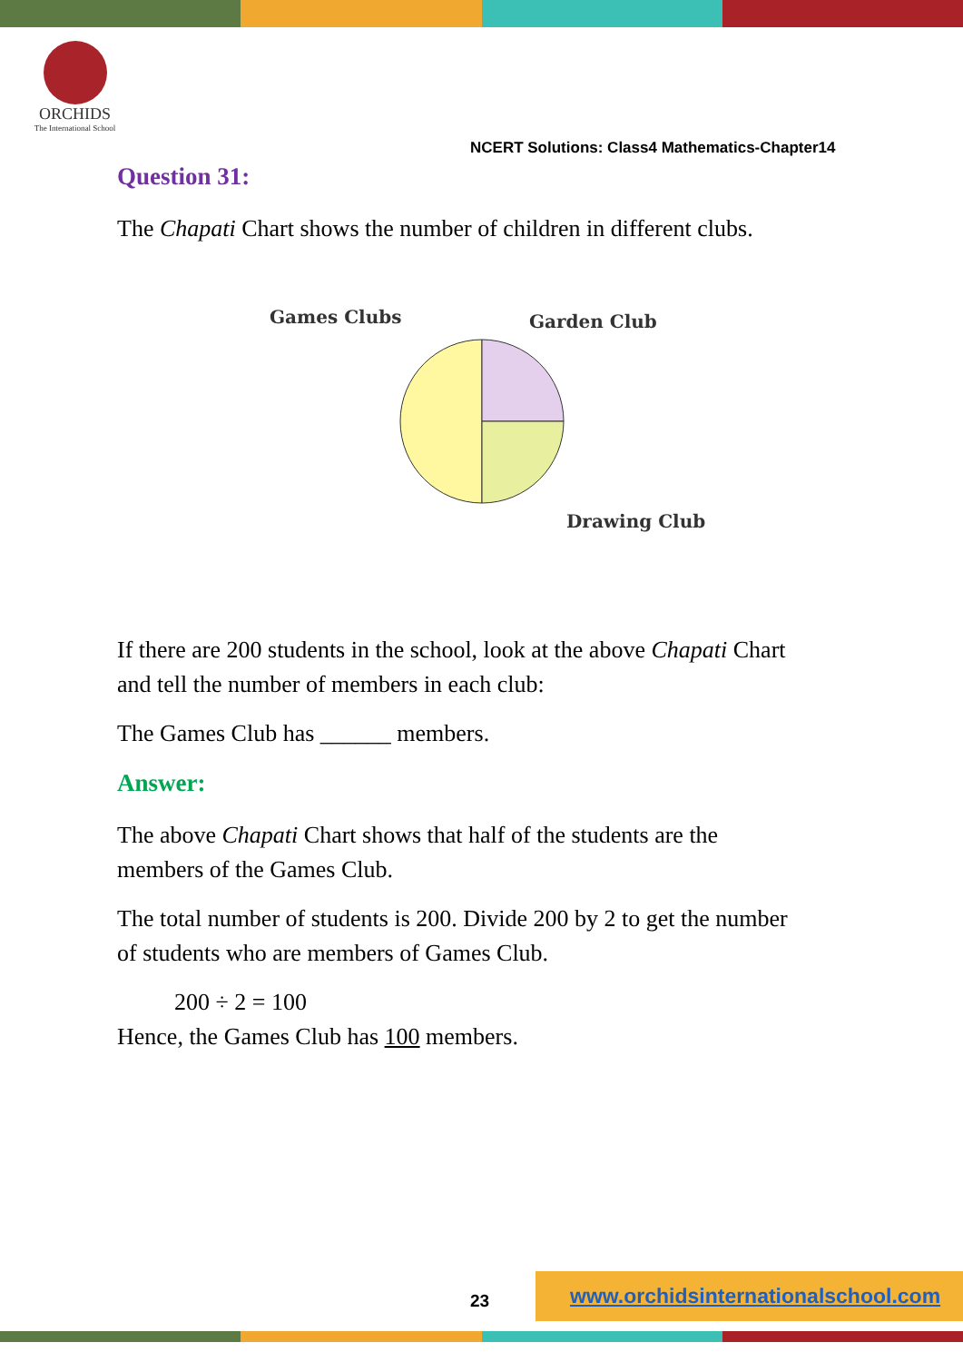ORCHIDS
The International School
NCERT Solutions: Class4 Mathematics-Chapter14
Question 31:
The Chapati Chart shows the number of children in different clubs.
Games Clubs Garden Club
Drawing Club
If there are 200 students in the school, look at the above Chapati Chart and tell the number of members in each club:
The Games Club has ______ members.
Answer:
The above Chapati Chart shows that half of the students are the members of the Games Club.
The total number of students is 200. Divide 200 by 2 to get the number of students who are members of Games Club.
200 ÷ 2 = 100
Hence, the Games Club has 100 members.
23
www.orchidsinternationalschool.com